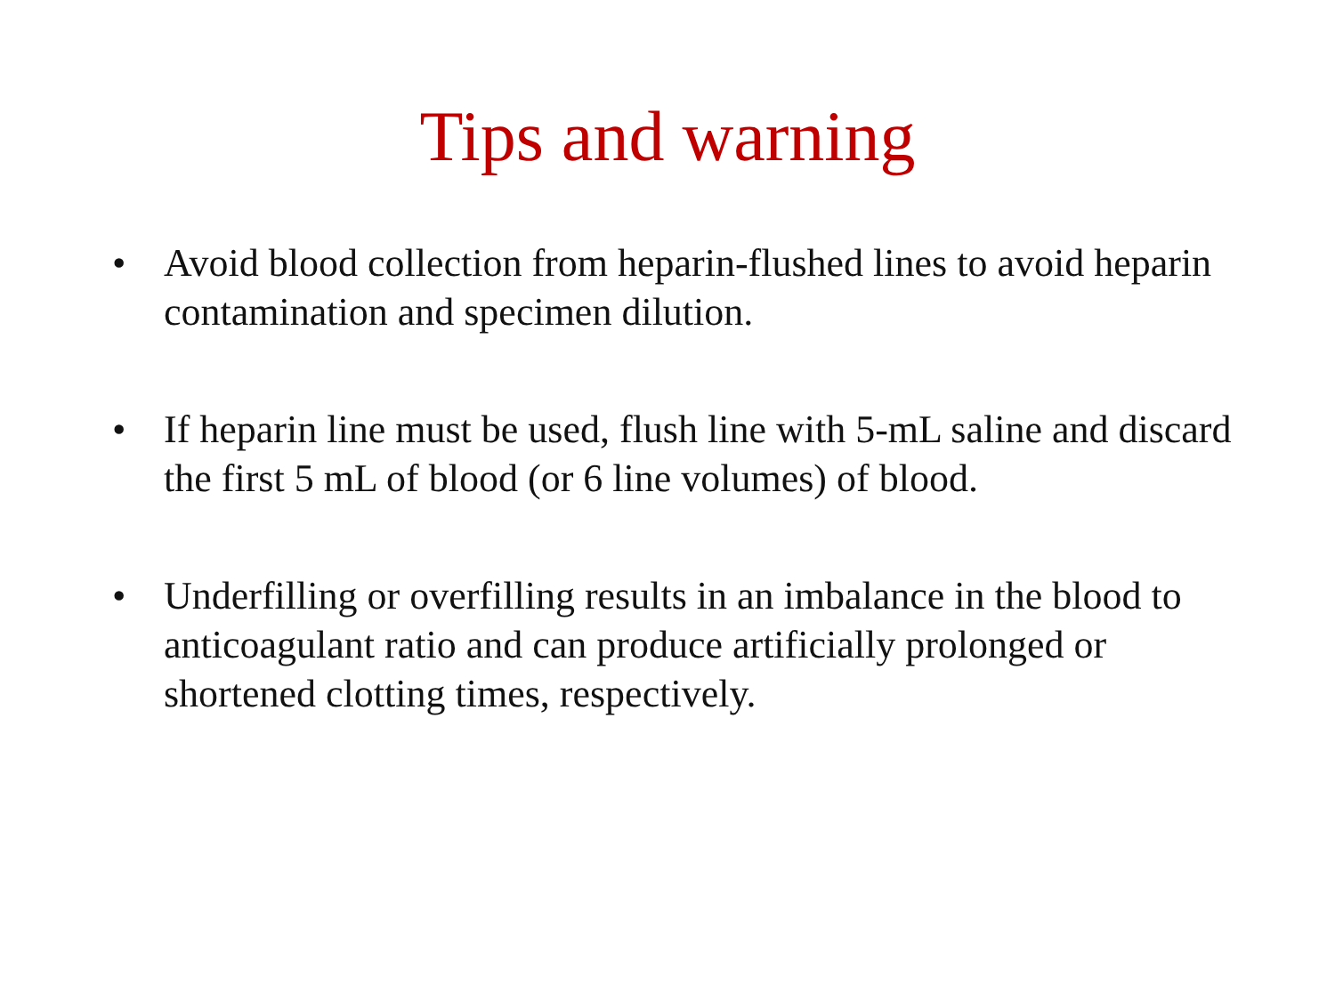Tips and warning
• Avoid blood collection from heparin-flushed lines to avoid heparin contamination and specimen dilution.
• If heparin line must be used, flush line with 5-mL saline and discard the first 5 mL of blood (or 6 line volumes) of blood.
• Underfilling or overfilling results in an imbalance in the blood to anticoagulant ratio and can produce artificially prolonged or shortened clotting times, respectively.